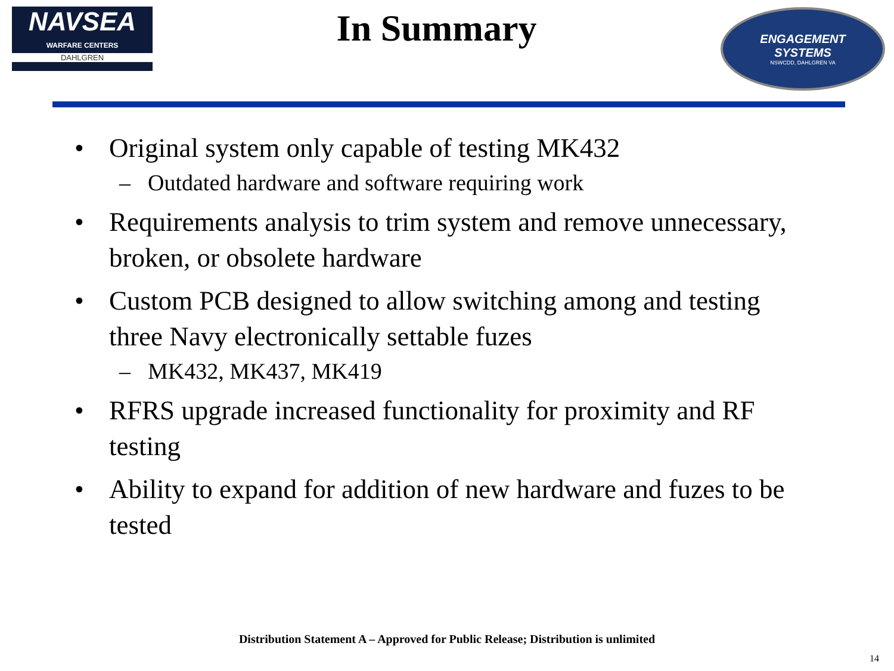NAVSEA
WARFARE CENTERS
DAHLGREN
In Summary
ENGAGEMENT
SYSTEMS
NSWCDD, DAHLGREN VA
• Original system only capable of testing MK432
– Outdated hardware and software requiring work
• Requirements analysis to trim system and remove unnecessary, broken, or obsolete hardware
• Custom PCB designed to allow switching among and testing three Navy electronically settable fuzes
– MK432, MK437, MK419
• RFRS upgrade increased functionality for proximity and RF testing
• Ability to expand for addition of new hardware and fuzes to be tested
Distribution Statement A – Approved for Public Release; Distribution is unlimited
14